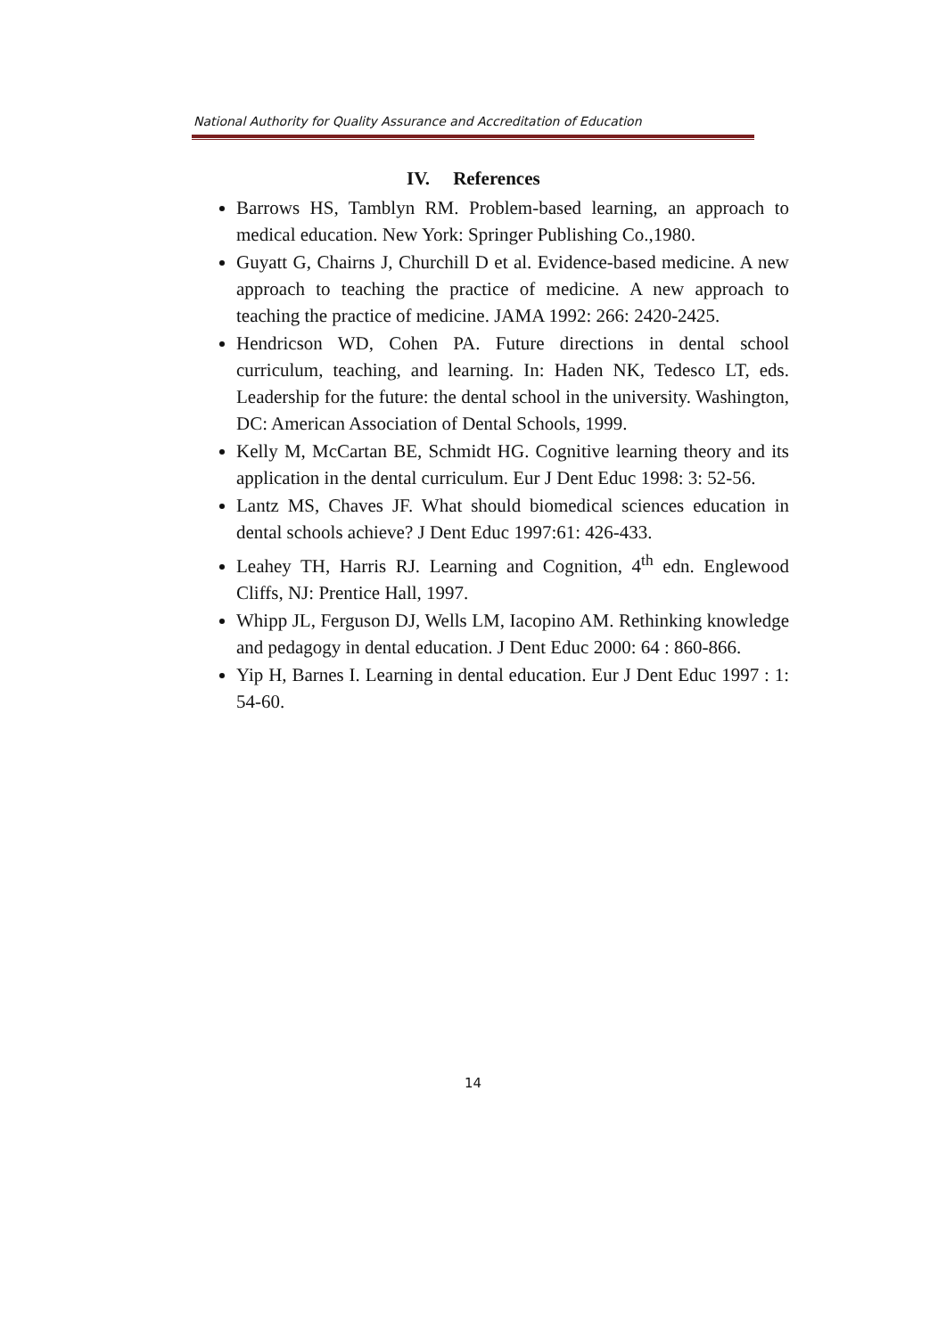National Authority for Quality Assurance and Accreditation of Education
IV. References
Barrows HS, Tamblyn RM. Problem-based learning, an approach to medical education. New York: Springer Publishing Co.,1980.
Guyatt G, Chairns J, Churchill D et al. Evidence-based medicine. A new approach to teaching the practice of medicine. A new approach to teaching the practice of medicine. JAMA 1992: 266: 2420-2425.
Hendricson WD, Cohen PA. Future directions in dental school curriculum, teaching, and learning. In: Haden NK, Tedesco LT, eds. Leadership for the future: the dental school in the university. Washington, DC: American Association of Dental Schools, 1999.
Kelly M, McCartan BE, Schmidt HG. Cognitive learning theory and its application in the dental curriculum. Eur J Dent Educ 1998: 3: 52-56.
Lantz MS, Chaves JF. What should biomedical sciences education in dental schools achieve? J Dent Educ 1997:61: 426-433.
Leahey TH, Harris RJ. Learning and Cognition, 4<sup>th</sup> edn. Englewood Cliffs, NJ: Prentice Hall, 1997.
Whipp JL, Ferguson DJ, Wells LM, Iacopino AM. Rethinking knowledge and pedagogy in dental education. J Dent Educ 2000: 64 : 860-866.
Yip H, Barnes I. Learning in dental education. Eur J Dent Educ 1997 : 1: 54-60.
14